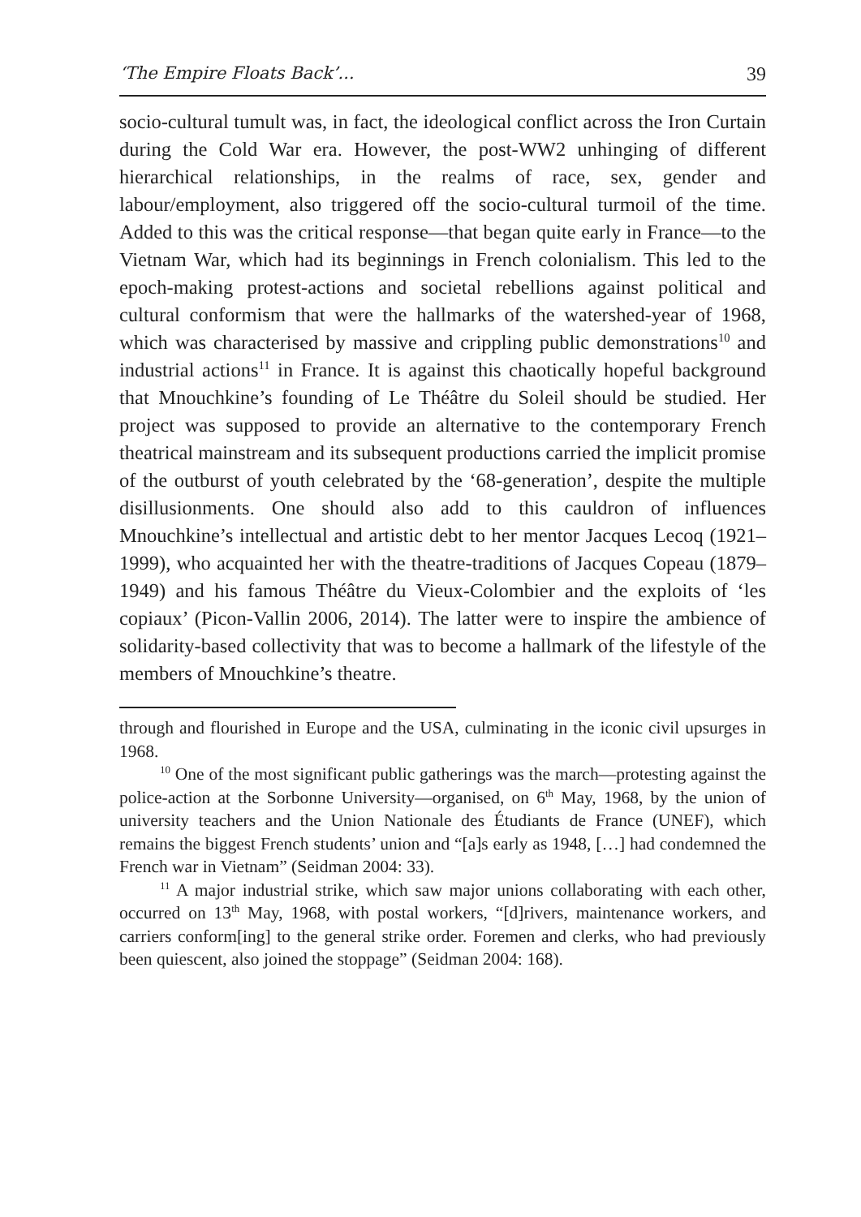‘The Empire Floats Back’... 39
socio-cultural tumult was, in fact, the ideological conflict across the Iron Curtain during the Cold War era. However, the post-WW2 unhinging of different hierarchical relationships, in the realms of race, sex, gender and labour/employment, also triggered off the socio-cultural turmoil of the time. Added to this was the critical response—that began quite early in France—to the Vietnam War, which had its beginnings in French colonialism. This led to the epoch-making protest-actions and societal rebellions against political and cultural conformism that were the hallmarks of the watershed-year of 1968, which was characterised by massive and crippling public demonstrations<sup>10</sup> and industrial actions<sup>11</sup> in France. It is against this chaotically hopeful background that Mnouchkine’s founding of Le Théâtre du Soleil should be studied. Her project was supposed to provide an alternative to the contemporary French theatrical mainstream and its subsequent productions carried the implicit promise of the outburst of youth celebrated by the ‘68-generation’, despite the multiple disillusionments. One should also add to this cauldron of influences Mnouchkine’s intellectual and artistic debt to her mentor Jacques Lecoq (1921–1999), who acquainted her with the theatre-traditions of Jacques Copeau (1879–1949) and his famous Théâtre du Vieux-Colombier and the exploits of ‘les copiaux’ (Picon-Vallin 2006, 2014). The latter were to inspire the ambience of solidarity-based collectivity that was to become a hallmark of the lifestyle of the members of Mnouchkine’s theatre.
through and flourished in Europe and the USA, culminating in the iconic civil upsurges in 1968.
<sup>10</sup> One of the most significant public gatherings was the march—protesting against the police-action at the Sorbonne University—organised, on 6<sup>th</sup> May, 1968, by the union of university teachers and the Union Nationale des Étudiants de France (UNEF), which remains the biggest French students’ union and “[a]s early as 1948, […] had condemned the French war in Vietnam” (Seidman 2004: 33).
<sup>11</sup> A major industrial strike, which saw major unions collaborating with each other, occurred on 13<sup>th</sup> May, 1968, with postal workers, “[d]rivers, maintenance workers, and carriers conform[ing] to the general strike order. Foremen and clerks, who had previously been quiescent, also joined the stoppage” (Seidman 2004: 168).